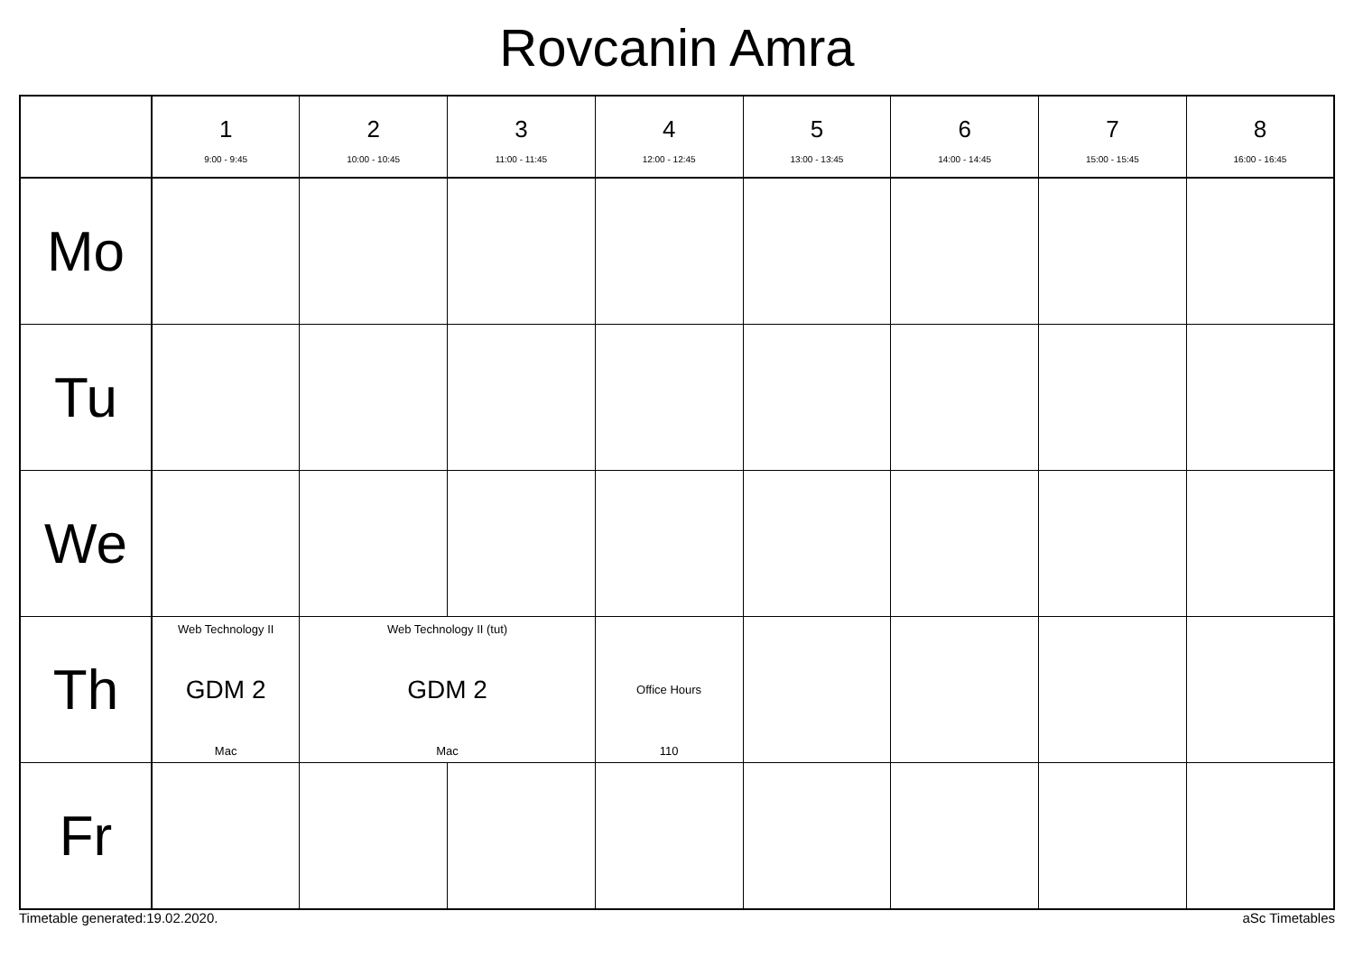Rovcanin Amra
| | 1 9:00 - 9:45 | 2 10:00 - 10:45 | 3 11:00 - 11:45 | 4 12:00 - 12:45 | 5 13:00 - 13:45 | 6 14:00 - 14:45 | 7 15:00 - 15:45 | 8 16:00 - 16:45 |
| --- | --- | --- | --- | --- | --- | --- | --- | --- |
| Mo | | | | | | | | |
| Tu | | | | | | | | |
| We | | | | | | | | |
| Th | Web Technology II GDM 2 Mac | Web Technology II (tut) GDM 2 Mac | | Office Hours 110 | | | | |
| Fr | | | | | | | | |
Timetable generated:19.02.2020. aSc Timetables